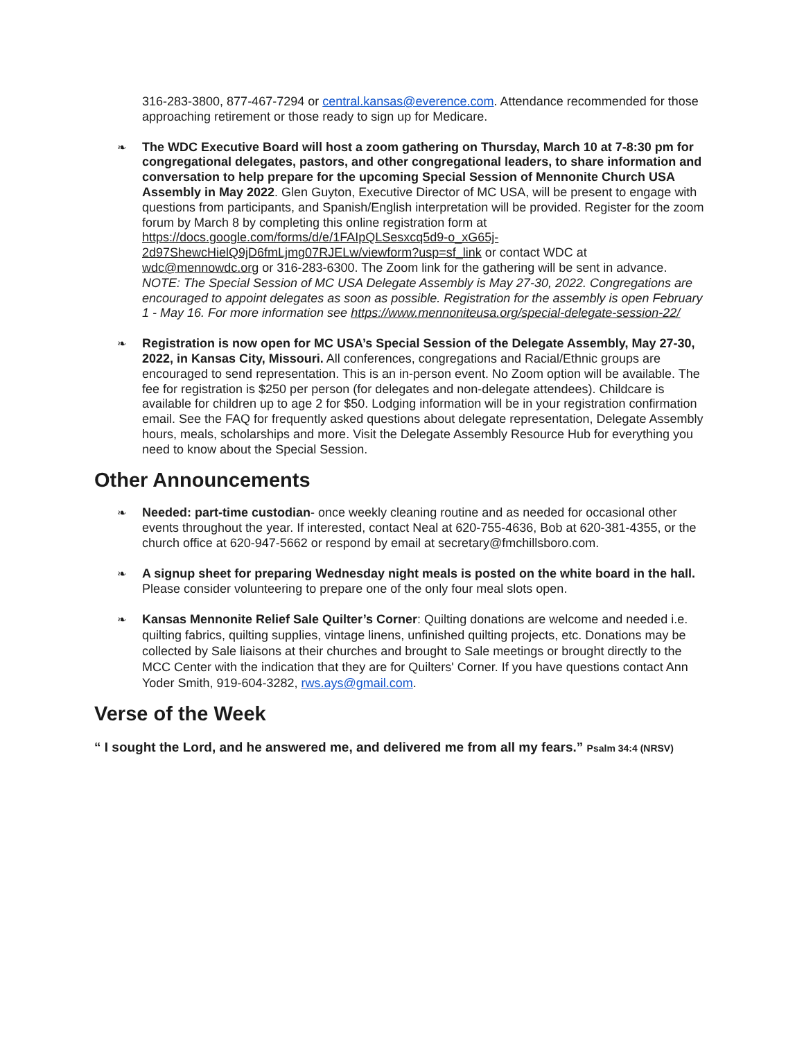316-283-3800, 877-467-7294 or central.kansas@everence.com. Attendance recommended for those approaching retirement or those ready to sign up for Medicare.
❧ The WDC Executive Board will host a zoom gathering on Thursday, March 10 at 7-8:30 pm for congregational delegates, pastors, and other congregational leaders, to share information and conversation to help prepare for the upcoming Special Session of Mennonite Church USA Assembly in May 2022. Glen Guyton, Executive Director of MC USA, will be present to engage with questions from participants, and Spanish/English interpretation will be provided. Register for the zoom forum by March 8 by completing this online registration form at https://docs.google.com/forms/d/e/1FAIpQLSesxcq5d9-o_xG65j-2d97ShewcHielQ9jD6fmLjmg07RJELw/viewform?usp=sf_link or contact WDC at wdc@mennowdc.org or 316-283-6300. The Zoom link for the gathering will be sent in advance. NOTE: The Special Session of MC USA Delegate Assembly is May 27-30, 2022. Congregations are encouraged to appoint delegates as soon as possible. Registration for the assembly is open February 1 - May 16. For more information see https://www.mennoniteusa.org/special-delegate-session-22/
❧ Registration is now open for MC USA’s Special Session of the Delegate Assembly, May 27-30, 2022, in Kansas City, Missouri. All conferences, congregations and Racial/Ethnic groups are encouraged to send representation. This is an in-person event. No Zoom option will be available. The fee for registration is $250 per person (for delegates and non-delegate attendees). Childcare is available for children up to age 2 for $50. Lodging information will be in your registration confirmation email. See the FAQ for frequently asked questions about delegate representation, Delegate Assembly hours, meals, scholarships and more. Visit the Delegate Assembly Resource Hub for everything you need to know about the Special Session.
Other Announcements
❧ Needed: part-time custodian- once weekly cleaning routine and as needed for occasional other events throughout the year. If interested, contact Neal at 620-755-4636, Bob at 620-381-4355, or the church office at 620-947-5662 or respond by email at secretary@fmchillsboro.com.
❧ A signup sheet for preparing Wednesday night meals is posted on the white board in the hall. Please consider volunteering to prepare one of the only four meal slots open.
❧ Kansas Mennonite Relief Sale Quilter’s Corner: Quilting donations are welcome and needed i.e. quilting fabrics, quilting supplies, vintage linens, unfinished quilting projects, etc. Donations may be collected by Sale liaisons at their churches and brought to Sale meetings or brought directly to the MCC Center with the indication that they are for Quilters' Corner. If you have questions contact Ann Yoder Smith, 919-604-3282, rws.ays@gmail.com.
Verse of the Week
“ I sought the Lord, and he answered me, and delivered me from all my fears.” Psalm 34:4 (NRSV)